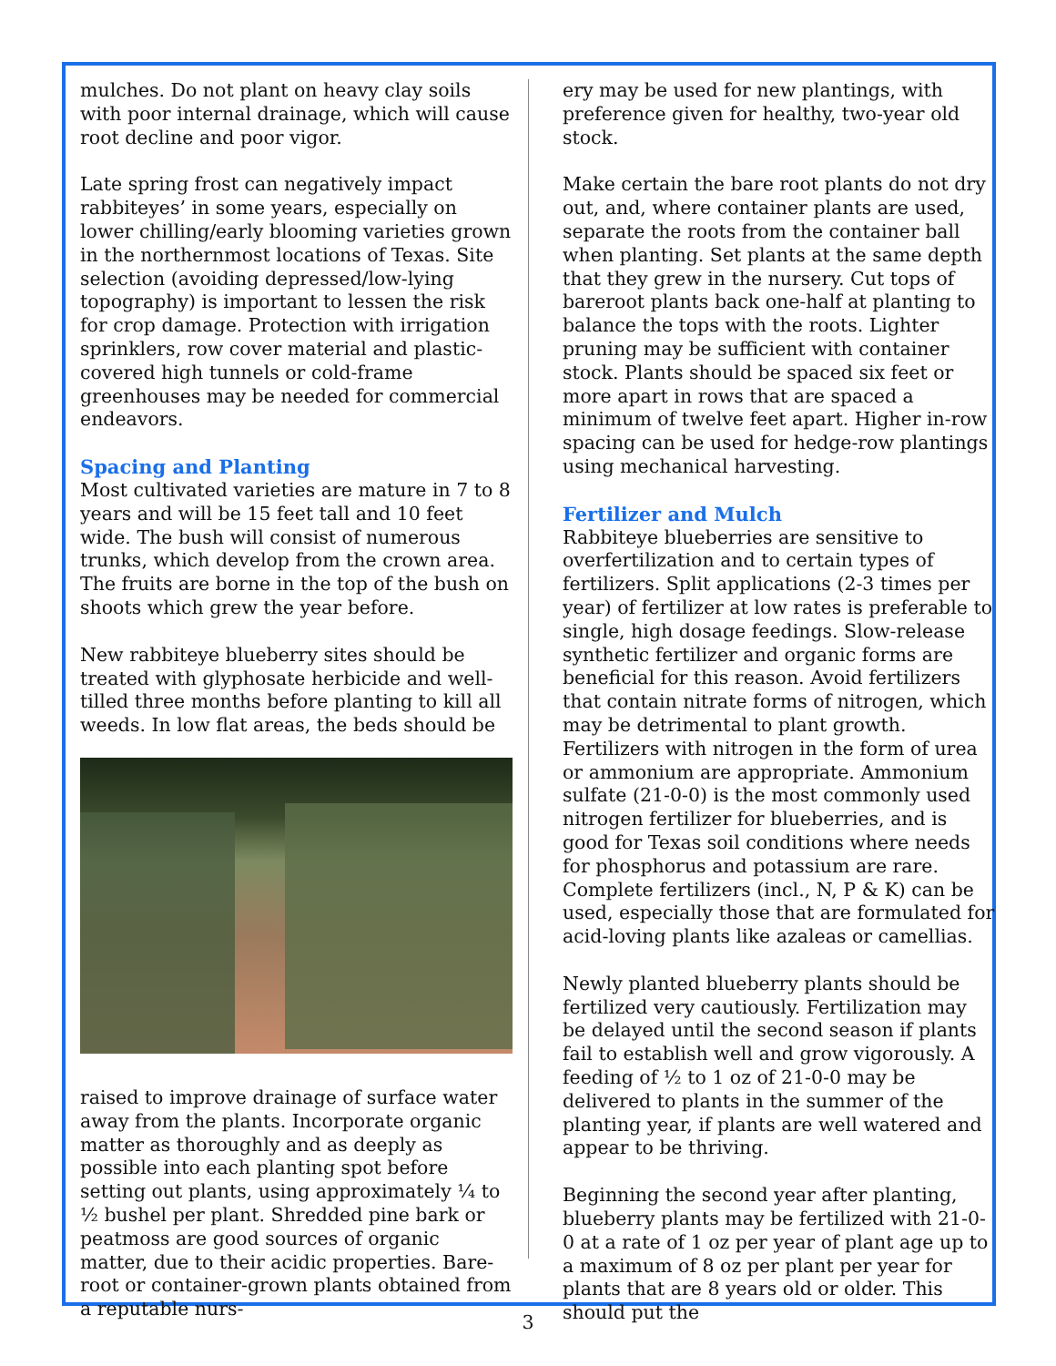mulches. Do not plant on heavy clay soils with poor internal drainage, which will cause root decline and poor vigor.
Late spring frost can negatively impact rabbiteyes’ in some years, especially on lower chilling/early blooming varieties grown in the northernmost locations of Texas. Site selection (avoiding depressed/low-lying topography) is important to lessen the risk for crop damage. Protection with irrigation sprinklers, row cover material and plastic-covered high tunnels or cold-frame greenhouses may be needed for commercial endeavors.
Spacing and Planting
Most cultivated varieties are mature in 7 to 8 years and will be 15 feet tall and 10 feet wide. The bush will consist of numerous trunks, which develop from the crown area. The fruits are borne in the top of the bush on shoots which grew the year before.
New rabbiteye blueberry sites should be treated with glyphosate herbicide and well-tilled three months before planting to kill all weeds. In low flat areas, the beds should be
raised to improve drainage of surface water away from the plants. Incorporate organic matter as thoroughly and as deeply as possible into each planting spot before setting out plants, using approximately ¼ to ½ bushel per plant. Shredded pine bark or peatmoss are good sources of organic matter, due to their acidic properties. Bare-root or container-grown plants obtained from a reputable nurs-
ery may be used for new plantings, with preference given for healthy, two-year old stock.
Make certain the bare root plants do not dry out, and, where container plants are used, separate the roots from the container ball when planting. Set plants at the same depth that they grew in the nursery. Cut tops of bareroot plants back one-half at planting to balance the tops with the roots. Lighter pruning may be sufficient with container stock. Plants should be spaced six feet or more apart in rows that are spaced a minimum of twelve feet apart. Higher in-row spacing can be used for hedge-row plantings using mechanical harvesting.
Fertilizer and Mulch
Rabbiteye blueberries are sensitive to overfertilization and to certain types of fertilizers. Split applications (2-3 times per year) of fertilizer at low rates is preferable to single, high dosage feedings. Slow-release synthetic fertilizer and organic forms are beneficial for this reason. Avoid fertilizers that contain nitrate forms of nitrogen, which may be detrimental to plant growth. Fertilizers with nitrogen in the form of urea or ammonium are appropriate. Ammonium sulfate (21-0-0) is the most commonly used nitrogen fertilizer for blueberries, and is good for Texas soil conditions where needs for phosphorus and potassium are rare. Complete fertilizers (incl., N, P & K) can be used, especially those that are formulated for acid-loving plants like azaleas or camellias.
Newly planted blueberry plants should be fertilized very cautiously. Fertilization may be delayed until the second season if plants fail to establish well and grow vigorously. A feeding of ½ to 1 oz of 21-0-0 may be delivered to plants in the summer of the planting year, if plants are well watered and appear to be thriving.
Beginning the second year after planting, blueberry plants may be fertilized with 21-0-0 at a rate of 1 oz per year of plant age up to a maximum of 8 oz per plant per year for plants that are 8 years old or older. This should put the
3